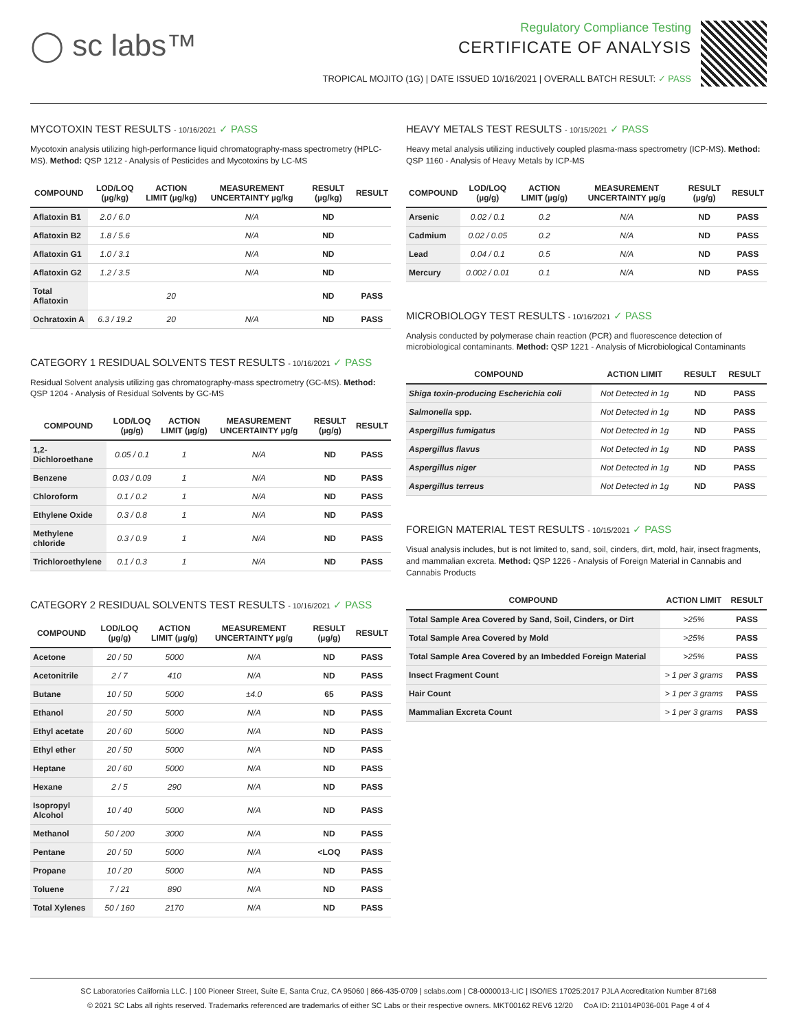◯ sc labs™
Regulatory Compliance Testing
CERTIFICATE OF ANALYSIS
TROPICAL MOJITO (1G) | DATE ISSUED 10/16/2021 | OVERALL BATCH RESULT: ✓ PASS
MYCOTOXIN TEST RESULTS - 10/16/2021 ✓ PASS
Mycotoxin analysis utilizing high-performance liquid chromatography-mass spectrometry (HPLC-MS). Method: QSP 1212 - Analysis of Pesticides and Mycotoxins by LC-MS
| COMPOUND | LOD/LOQ (µg/kg) | ACTION LIMIT (µg/kg) | MEASUREMENT UNCERTAINTY µg/kg | RESULT (µg/kg) | RESULT |
| --- | --- | --- | --- | --- | --- |
| Aflatoxin B1 | 2.0 / 6.0 | | N/A | ND | |
| Aflatoxin B2 | 1.8 / 5.6 | | N/A | ND | |
| Aflatoxin G1 | 1.0 / 3.1 | | N/A | ND | |
| Aflatoxin G2 | 1.2 / 3.5 | | N/A | ND | |
| Total Aflatoxin | | 20 | | ND | PASS |
| Ochratoxin A | 6.3 / 19.2 | 20 | N/A | ND | PASS |
CATEGORY 1 RESIDUAL SOLVENTS TEST RESULTS - 10/16/2021 ✓ PASS
Residual Solvent analysis utilizing gas chromatography-mass spectrometry (GC-MS). Method: QSP 1204 - Analysis of Residual Solvents by GC-MS
| COMPOUND | LOD/LOQ (µg/g) | ACTION LIMIT (µg/g) | MEASUREMENT UNCERTAINTY µg/g | RESULT (µg/g) | RESULT |
| --- | --- | --- | --- | --- | --- |
| 1,2-Dichloroethane | 0.05 / 0.1 | 1 | N/A | ND | PASS |
| Benzene | 0.03 / 0.09 | 1 | N/A | ND | PASS |
| Chloroform | 0.1 / 0.2 | 1 | N/A | ND | PASS |
| Ethylene Oxide | 0.3 / 0.8 | 1 | N/A | ND | PASS |
| Methylene chloride | 0.3 / 0.9 | 1 | N/A | ND | PASS |
| Trichloroethylene | 0.1 / 0.3 | 1 | N/A | ND | PASS |
CATEGORY 2 RESIDUAL SOLVENTS TEST RESULTS - 10/16/2021 ✓ PASS
| COMPOUND | LOD/LOQ (µg/g) | ACTION LIMIT (µg/g) | MEASUREMENT UNCERTAINTY µg/g | RESULT (µg/g) | RESULT |
| --- | --- | --- | --- | --- | --- |
| Acetone | 20 / 50 | 5000 | N/A | ND | PASS |
| Acetonitrile | 2 / 7 | 410 | N/A | ND | PASS |
| Butane | 10 / 50 | 5000 | ±4.0 | 65 | PASS |
| Ethanol | 20 / 50 | 5000 | N/A | ND | PASS |
| Ethyl acetate | 20 / 60 | 5000 | N/A | ND | PASS |
| Ethyl ether | 20 / 50 | 5000 | N/A | ND | PASS |
| Heptane | 20 / 60 | 5000 | N/A | ND | PASS |
| Hexane | 2 / 5 | 290 | N/A | ND | PASS |
| Isopropyl Alcohol | 10 / 40 | 5000 | N/A | ND | PASS |
| Methanol | 50 / 200 | 3000 | N/A | ND | PASS |
| Pentane | 20 / 50 | 5000 | N/A | <LOQ | PASS |
| Propane | 10 / 20 | 5000 | N/A | ND | PASS |
| Toluene | 7 / 21 | 890 | N/A | ND | PASS |
| Total Xylenes | 50 / 160 | 2170 | N/A | ND | PASS |
HEAVY METALS TEST RESULTS - 10/15/2021 ✓ PASS
Heavy metal analysis utilizing inductively coupled plasma-mass spectrometry (ICP-MS). Method: QSP 1160 - Analysis of Heavy Metals by ICP-MS
| COMPOUND | LOD/LOQ (µg/g) | ACTION LIMIT (µg/g) | MEASUREMENT UNCERTAINTY µg/g | RESULT (µg/g) | RESULT |
| --- | --- | --- | --- | --- | --- |
| Arsenic | 0.02 / 0.1 | 0.2 | N/A | ND | PASS |
| Cadmium | 0.02 / 0.05 | 0.2 | N/A | ND | PASS |
| Lead | 0.04 / 0.1 | 0.5 | N/A | ND | PASS |
| Mercury | 0.002 / 0.01 | 0.1 | N/A | ND | PASS |
MICROBIOLOGY TEST RESULTS - 10/16/2021 ✓ PASS
Analysis conducted by polymerase chain reaction (PCR) and fluorescence detection of microbiological contaminants. Method: QSP 1221 - Analysis of Microbiological Contaminants
| COMPOUND | ACTION LIMIT | RESULT | RESULT |
| --- | --- | --- | --- |
| Shiga toxin-producing Escherichia coli | Not Detected in 1g | ND | PASS |
| Salmonella spp. | Not Detected in 1g | ND | PASS |
| Aspergillus fumigatus | Not Detected in 1g | ND | PASS |
| Aspergillus flavus | Not Detected in 1g | ND | PASS |
| Aspergillus niger | Not Detected in 1g | ND | PASS |
| Aspergillus terreus | Not Detected in 1g | ND | PASS |
FOREIGN MATERIAL TEST RESULTS - 10/15/2021 ✓ PASS
Visual analysis includes, but is not limited to, sand, soil, cinders, dirt, mold, hair, insect fragments, and mammalian excreta. Method: QSP 1226 - Analysis of Foreign Material in Cannabis and Cannabis Products
| COMPOUND | ACTION LIMIT | RESULT |
| --- | --- | --- |
| Total Sample Area Covered by Sand, Soil, Cinders, or Dirt | >25% | PASS |
| Total Sample Area Covered by Mold | >25% | PASS |
| Total Sample Area Covered by an Imbedded Foreign Material | >25% | PASS |
| Insect Fragment Count | > 1 per 3 grams | PASS |
| Hair Count | > 1 per 3 grams | PASS |
| Mammalian Excreta Count | > 1 per 3 grams | PASS |
SC Laboratories California LLC. | 100 Pioneer Street, Suite E, Santa Cruz, CA 95060 | 866-435-0709 | sclabs.com | C8-0000013-LIC | ISO/IES 17025:2017 PJLA Accreditation Number 87168
© 2021 SC Labs all rights reserved. Trademarks referenced are trademarks of either SC Labs or their respective owners. MKT00162 REV6 12/20 CoA ID: 211014P036-001 Page 4 of 4